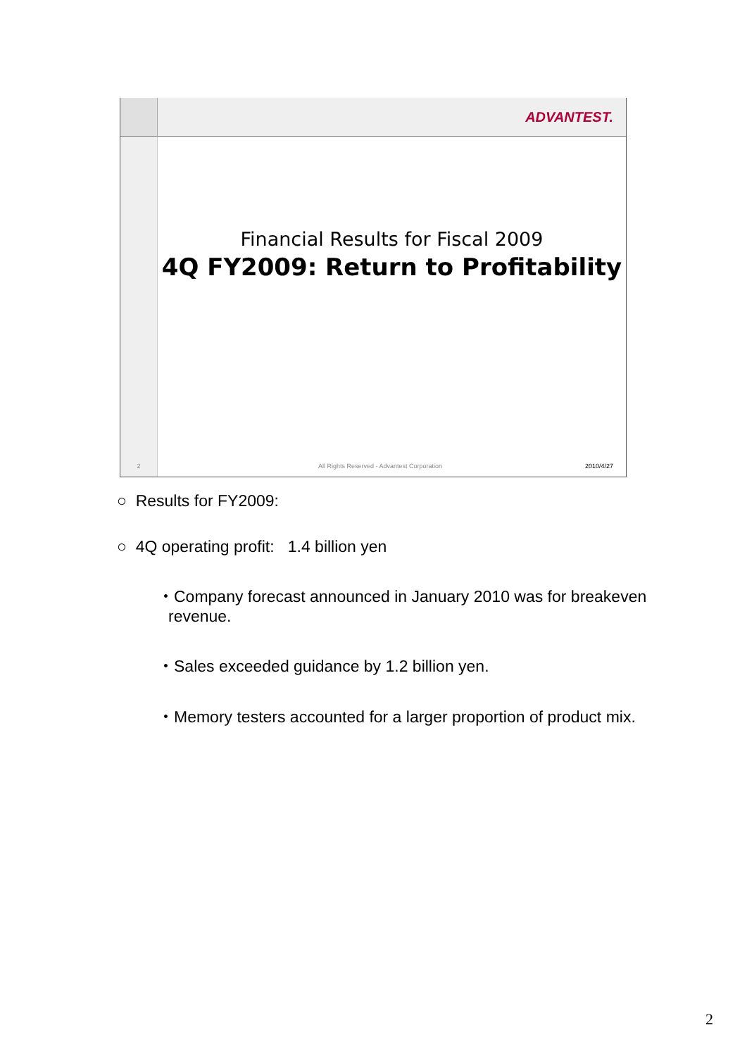ADVANTEST.
Financial Results for Fiscal 2009
4Q FY2009: Return to Profitability
2
All Rights Reserved - Advantest Corporation 2010/4/27
○ Results for FY2009:
○ 4Q operating profit: 1.4 billion yen
・Company forecast announced in January 2010 was for breakeven revenue.
・Sales exceeded guidance by 1.2 billion yen.
・Memory testers accounted for a larger proportion of product mix.
2